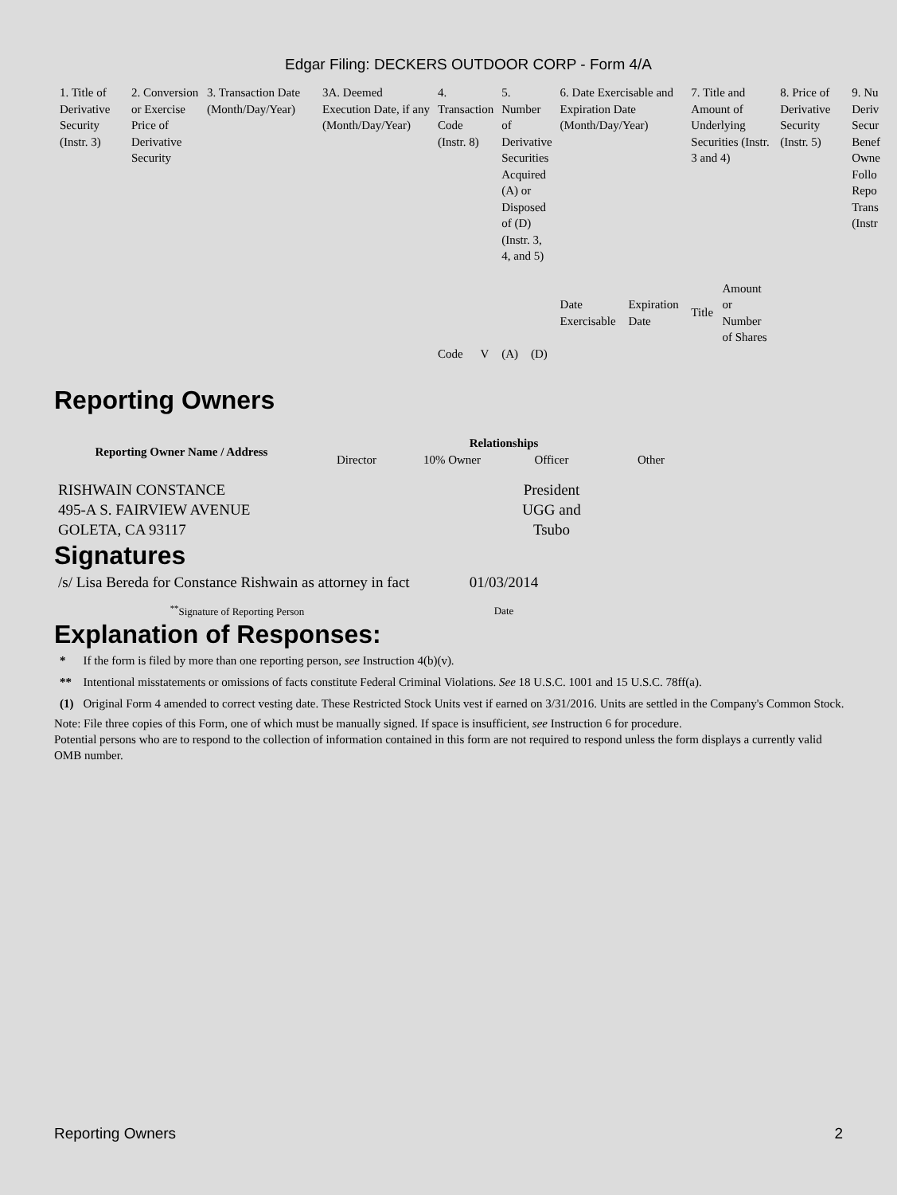Edgar Filing: DECKERS OUTDOOR CORP - Form 4/A
| 1. Title of Derivative Security (Instr. 3) | 2. Conversion or Exercise Price of Derivative Security | 3. Transaction Date (Month/Day/Year) | 3A. Deemed Execution Date, if any (Month/Day/Year) | 4. Transaction Code (Instr. 8) | | 5. Number of Derivative Securities Acquired (A) or Disposed of (D) (Instr. 3, 4, and 5) | | 6. Date Exercisable and Expiration Date (Month/Day/Year) | | 7. Title and Amount of Underlying Securities (Instr. 3 and 4) | | 8. Price of Derivative Security (Instr. 5) | 9. Nu Deriv Secur Benef Owne Follo Repo Trans (Instr |
| | | | | | | | | Date Exercisable | Expiration Date | Title | Amount or Number of Shares | | |
| | | | | Code | V | (A) | (D) | | | | | | |
Reporting Owners
| Reporting Owner Name / Address | Relationships | | | |
| --- | --- | --- | --- | --- |
| | Director | 10% Owner | Officer | Other |
| RISHWAIN CONSTANCE 495-A S. FAIRVIEW AVENUE GOLETA, CA 93117 | | | President UGG and Tsubo | |
Signatures
| /s/ Lisa Bereda for Constance Rishwain as attorney in fact | 01/03/2014 |
| <sup>**</sup> Signature of Reporting Person | Date |
Explanation of Responses:
| * | If the form is filed by more than one reporting person, see Instruction 4(b)(v). |
| ** | Intentional misstatements or omissions of facts constitute Federal Criminal Violations. See 18 U.S.C. 1001 and 15 U.S.C. 78ff(a). |
| (1) | Original Form 4 amended to correct vesting date. These Restricted Stock Units vest if earned on 3/31/2016. Units are settled in the Company's Common Stock. |
Note: File three copies of this Form, one of which must be manually signed. If space is insufficient, see Instruction 6 for procedure.
Potential persons who are to respond to the collection of information contained in this form are not required to respond unless the form displays a currently valid OMB number.
Reporting Owners 2